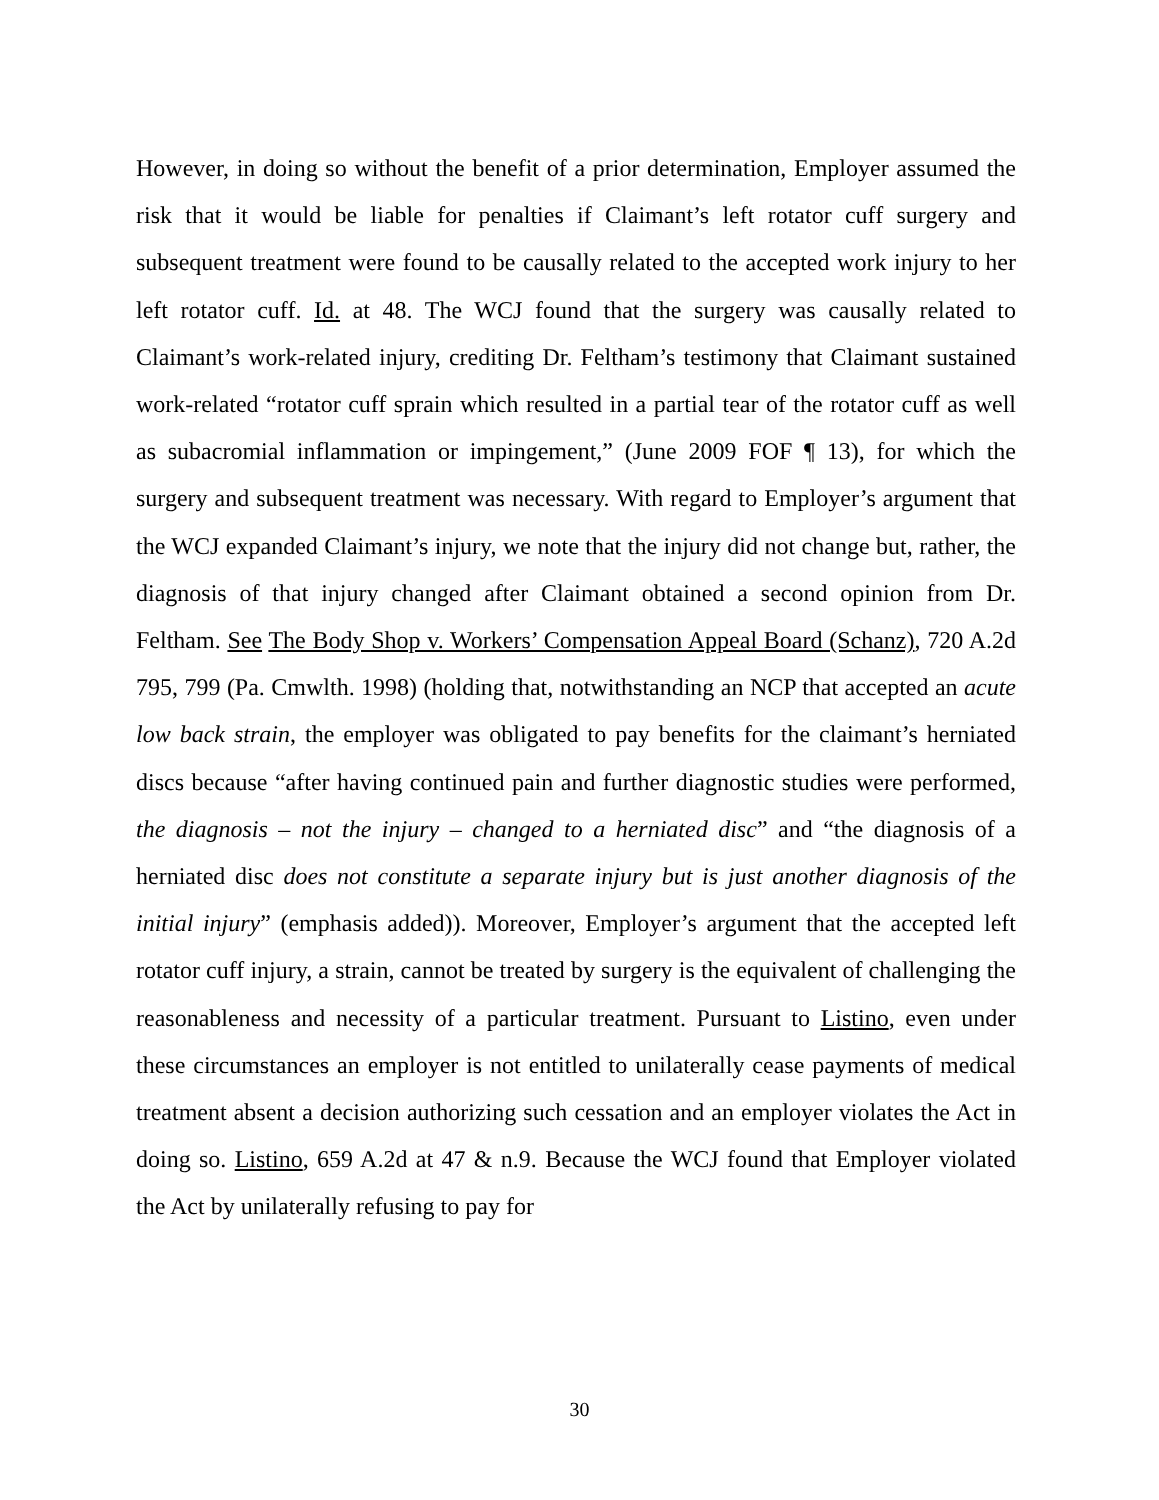However, in doing so without the benefit of a prior determination, Employer assumed the risk that it would be liable for penalties if Claimant’s left rotator cuff surgery and subsequent treatment were found to be causally related to the accepted work injury to her left rotator cuff. Id. at 48. The WCJ found that the surgery was causally related to Claimant’s work-related injury, crediting Dr. Feltham’s testimony that Claimant sustained work-related “rotator cuff sprain which resulted in a partial tear of the rotator cuff as well as subacromial inflammation or impingement,” (June 2009 FOF ¶ 13), for which the surgery and subsequent treatment was necessary. With regard to Employer’s argument that the WCJ expanded Claimant’s injury, we note that the injury did not change but, rather, the diagnosis of that injury changed after Claimant obtained a second opinion from Dr. Feltham. See The Body Shop v. Workers’ Compensation Appeal Board (Schanz), 720 A.2d 795, 799 (Pa. Cmwlth. 1998) (holding that, notwithstanding an NCP that accepted an acute low back strain, the employer was obligated to pay benefits for the claimant’s herniated discs because “after having continued pain and further diagnostic studies were performed, the diagnosis – not the injury – changed to a herniated disc” and “the diagnosis of a herniated disc does not constitute a separate injury but is just another diagnosis of the initial injury” (emphasis added)). Moreover, Employer’s argument that the accepted left rotator cuff injury, a strain, cannot be treated by surgery is the equivalent of challenging the reasonableness and necessity of a particular treatment. Pursuant to Listino, even under these circumstances an employer is not entitled to unilaterally cease payments of medical treatment absent a decision authorizing such cessation and an employer violates the Act in doing so. Listino, 659 A.2d at 47 & n.9. Because the WCJ found that Employer violated the Act by unilaterally refusing to pay for
30